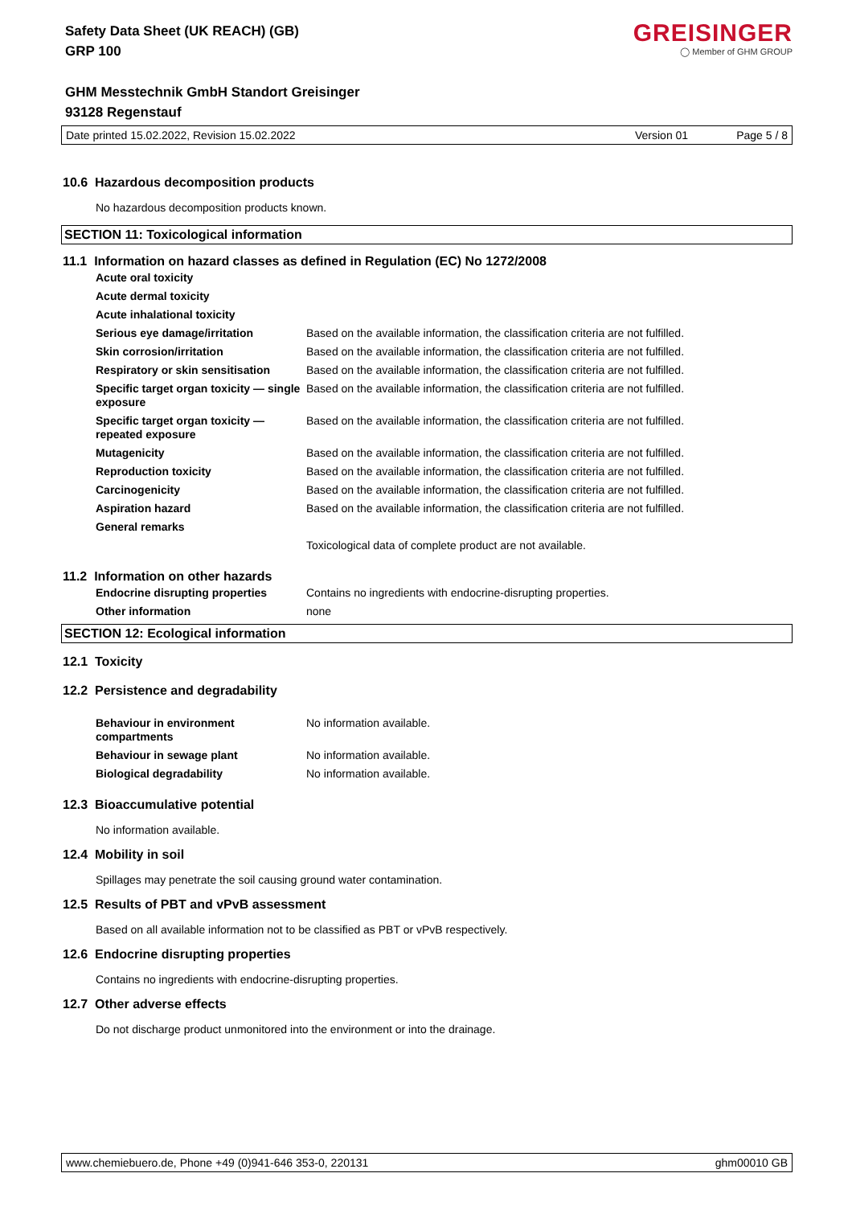Safety Data Sheet (UK REACH) (GB)
GRP 100
GHM Messtechnik GmbH Standort Greisinger
93128 Regenstauf
GREISINGER
◯ Member of GHM GROUP
Date printed 15.02.2022, Revision 15.02.2022 Version 01 Page 5 / 8
10.6 Hazardous decomposition products
No hazardous decomposition products known.
SECTION 11: Toxicological information
11.1 Information on hazard classes as defined in Regulation (EC) No 1272/2008
| Acute oral toxicity | |
| Acute dermal toxicity | |
| Acute inhalational toxicity | |
| Serious eye damage/irritation | Based on the available information, the classification criteria are not fulfilled. |
| Skin corrosion/irritation | Based on the available information, the classification criteria are not fulfilled. |
| Respiratory or skin sensitisation | Based on the available information, the classification criteria are not fulfilled. |
| Specific target organ toxicity — single exposure | Based on the available information, the classification criteria are not fulfilled. |
| Specific target organ toxicity — repeated exposure | Based on the available information, the classification criteria are not fulfilled. |
| Mutagenicity | Based on the available information, the classification criteria are not fulfilled. |
| Reproduction toxicity | Based on the available information, the classification criteria are not fulfilled. |
| Carcinogenicity | Based on the available information, the classification criteria are not fulfilled. |
| Aspiration hazard | Based on the available information, the classification criteria are not fulfilled. |
| General remarks | |
| | Toxicological data of complete product are not available. |
11.2 Information on other hazards
| Endocrine disrupting properties | Contains no ingredients with endocrine-disrupting properties. |
| Other information | none |
SECTION 12: Ecological information
12.1 Toxicity
12.2 Persistence and degradability
| Behaviour in environment compartments | No information available. |
| Behaviour in sewage plant | No information available. |
| Biological degradability | No information available. |
12.3 Bioaccumulative potential
No information available.
12.4 Mobility in soil
Spillages may penetrate the soil causing ground water contamination.
12.5 Results of PBT and vPvB assessment
Based on all available information not to be classified as PBT or vPvB respectively.
12.6 Endocrine disrupting properties
Contains no ingredients with endocrine-disrupting properties.
12.7 Other adverse effects
Do not discharge product unmonitored into the environment or into the drainage.
www.chemiebuero.de, Phone +49 (0)941-646 353-0, 220131 ghm00010 GB